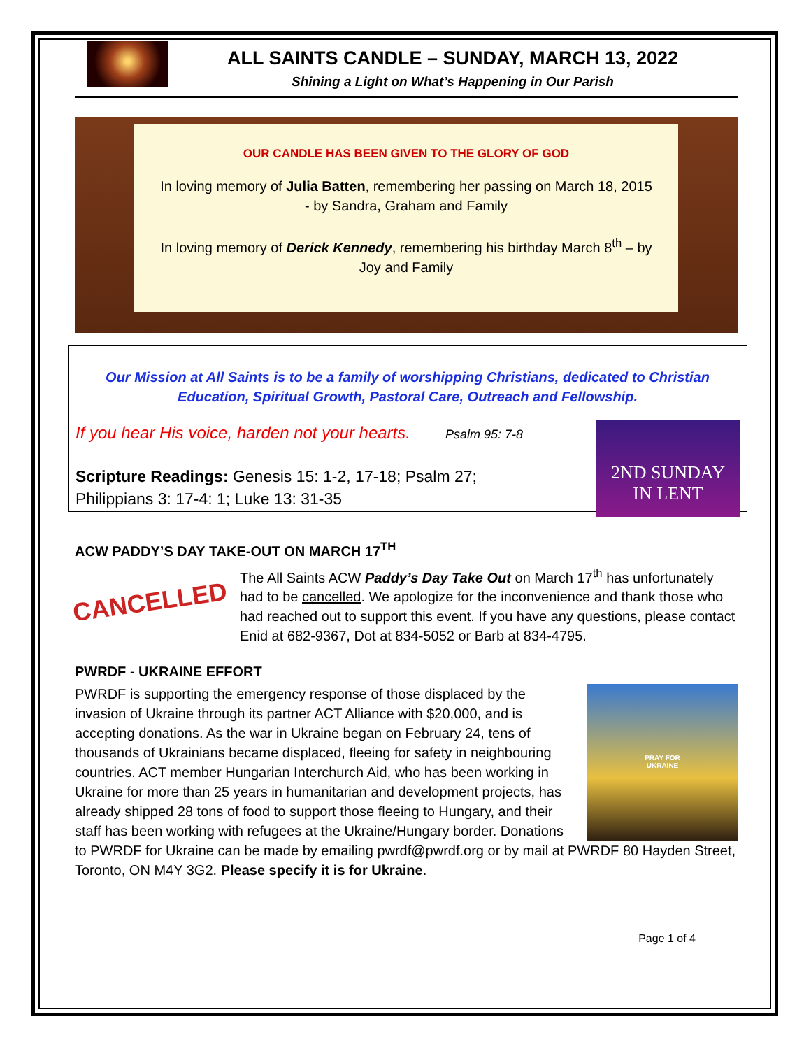ALL SAINTS CANDLE – SUNDAY, MARCH 13, 2022
Shining a Light on What’s Happening in Our Parish
OUR CANDLE HAS BEEN GIVEN TO THE GLORY OF GOD
In loving memory of Julia Batten, remembering her passing on March 18, 2015
- by Sandra, Graham and Family
In loving memory of Derick Kennedy, remembering his birthday March 8<sup>th</sup> – by
Joy and Family
Our Mission at All Saints is to be a family of worshipping Christians, dedicated to Christian Education, Spiritual Growth, Pastoral Care, Outreach and Fellowship.
If you hear His voice, harden not your hearts. Psalm 95: 7-8
Scripture Readings: Genesis 15: 1-2, 17-18; Psalm 27;
Philippians 3: 17-4: 1; Luke 13: 31-35
2ND SUNDAY
IN LENT
ACW PADDY’S DAY TAKE-OUT ON MARCH 17<sup>TH</sup>
CANCELLED
The All Saints ACW Paddy’s Day Take Out on March 17<sup>th</sup> has unfortunately had to be cancelled. We apologize for the inconvenience and thank those who had reached out to support this event. If you have any questions, please contact Enid at 682-9367, Dot at 834-5052 or Barb at 834-4795.
PWRDF - UKRAINE EFFORT
PRAY FOR
UKRAINE
PWRDF is supporting the emergency response of those displaced by the invasion of Ukraine through its partner ACT Alliance with $20,000, and is accepting donations. As the war in Ukraine began on February 24, tens of thousands of Ukrainians became displaced, fleeing for safety in neighbouring countries. ACT member Hungarian Interchurch Aid, who has been working in Ukraine for more than 25 years in humanitarian and development projects, has already shipped 28 tons of food to support those fleeing to Hungary, and their staff has been working with refugees at the Ukraine/Hungary border. Donations to PWRDF for Ukraine can be made by emailing pwrdf@pwrdf.org or by mail at PWRDF 80 Hayden Street, Toronto, ON M4Y 3G2. Please specify it is for Ukraine.
Page 1 of 4